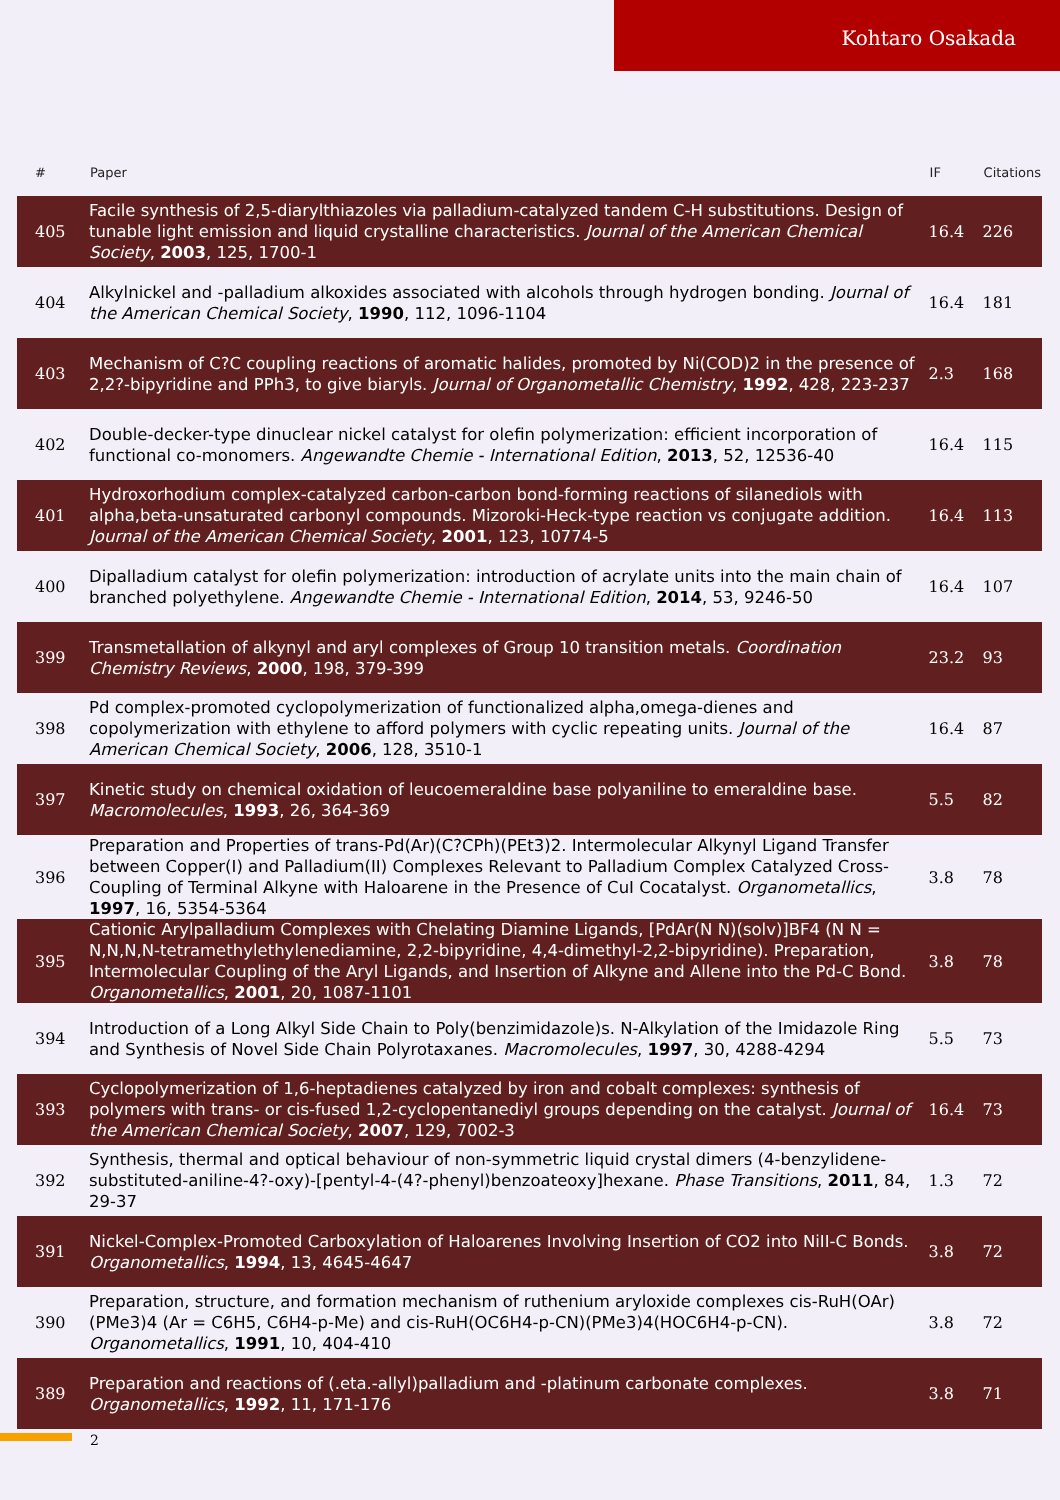Kohtaro Osakada
| # | Paper | IF | Citations |
| --- | --- | --- | --- |
| 405 | Facile synthesis of 2,5-diarylthiazoles via palladium-catalyzed tandem C-H substitutions. Design of tunable light emission and liquid crystalline characteristics. Journal of the American Chemical Society , 2003 , 125, 1700-1 | 16.4 | 226 |
| 404 | Alkylnickel and -palladium alkoxides associated with alcohols through hydrogen bonding. Journal of the American Chemical Society , 1990 , 112, 1096-1104 | 16.4 | 181 |
| 403 | Mechanism of C?C coupling reactions of aromatic halides, promoted by Ni(COD)2 in the presence of 2,2?-bipyridine and PPh3, to give biaryls. Journal of Organometallic Chemistry , 1992 , 428, 223-237 | 2.3 | 168 |
| 402 | Double-decker-type dinuclear nickel catalyst for olefin polymerization: efficient incorporation of functional co-monomers. Angewandte Chemie - International Edition , 2013 , 52, 12536-40 | 16.4 | 115 |
| 401 | Hydroxorhodium complex-catalyzed carbon-carbon bond-forming reactions of silanediols with alpha,beta-unsaturated carbonyl compounds. Mizoroki-Heck-type reaction vs conjugate addition. Journal of the American Chemical Society , 2001 , 123, 10774-5 | 16.4 | 113 |
| 400 | Dipalladium catalyst for olefin polymerization: introduction of acrylate units into the main chain of branched polyethylene. Angewandte Chemie - International Edition , 2014 , 53, 9246-50 | 16.4 | 107 |
| 399 | Transmetallation of alkynyl and aryl complexes of Group 10 transition metals. Coordination Chemistry Reviews , 2000 , 198, 379-399 | 23.2 | 93 |
| 398 | Pd complex-promoted cyclopolymerization of functionalized alpha,omega-dienes and copolymerization with ethylene to afford polymers with cyclic repeating units. Journal of the American Chemical Society , 2006 , 128, 3510-1 | 16.4 | 87 |
| 397 | Kinetic study on chemical oxidation of leucoemeraldine base polyaniline to emeraldine base. Macromolecules , 1993 , 26, 364-369 | 5.5 | 82 |
| 396 | Preparation and Properties of trans-Pd(Ar)(C?CPh)(PEt3)2. Intermolecular Alkynyl Ligand Transfer between Copper(I) and Palladium(II) Complexes Relevant to Palladium Complex Catalyzed Cross-Coupling of Terminal Alkyne with Haloarene in the Presence of CuI Cocatalyst. Organometallics , 1997 , 16, 5354-5364 | 3.8 | 78 |
| 395 | Cationic Arylpalladium Complexes with Chelating Diamine Ligands, [PdAr(N N)(solv)]BF4 (N N = N,N,N,N-tetramethylethylenediamine, 2,2-bipyridine, 4,4-dimethyl-2,2-bipyridine). Preparation, Intermolecular Coupling of the Aryl Ligands, and Insertion of Alkyne and Allene into the Pd-C Bond. Organometallics , 2001 , 20, 1087-1101 | 3.8 | 78 |
| 394 | Introduction of a Long Alkyl Side Chain to Poly(benzimidazole)s. N-Alkylation of the Imidazole Ring and Synthesis of Novel Side Chain Polyrotaxanes. Macromolecules , 1997 , 30, 4288-4294 | 5.5 | 73 |
| 393 | Cyclopolymerization of 1,6-heptadienes catalyzed by iron and cobalt complexes: synthesis of polymers with trans- or cis-fused 1,2-cyclopentanediyl groups depending on the catalyst. Journal of the American Chemical Society , 2007 , 129, 7002-3 | 16.4 | 73 |
| 392 | Synthesis, thermal and optical behaviour of non-symmetric liquid crystal dimers (4-benzylidene-substituted-aniline-4?-oxy)-[pentyl-4-(4?-phenyl)benzoateoxy]hexane. Phase Transitions , 2011 , 84, 29-37 | 1.3 | 72 |
| 391 | Nickel-Complex-Promoted Carboxylation of Haloarenes Involving Insertion of CO2 into NiII-C Bonds. Organometallics , 1994 , 13, 4645-4647 | 3.8 | 72 |
| 390 | Preparation, structure, and formation mechanism of ruthenium aryloxide complexes cis-RuH(OAr)(PMe3)4 (Ar = C6H5, C6H4-p-Me) and cis-RuH(OC6H4-p-CN)(PMe3)4(HOC6H4-p-CN). Organometallics , 1991 , 10, 404-410 | 3.8 | 72 |
| 389 | Preparation and reactions of (.eta.-allyl)palladium and -platinum carbonate complexes. Organometallics , 1992 , 11, 171-176 | 3.8 | 71 |
2